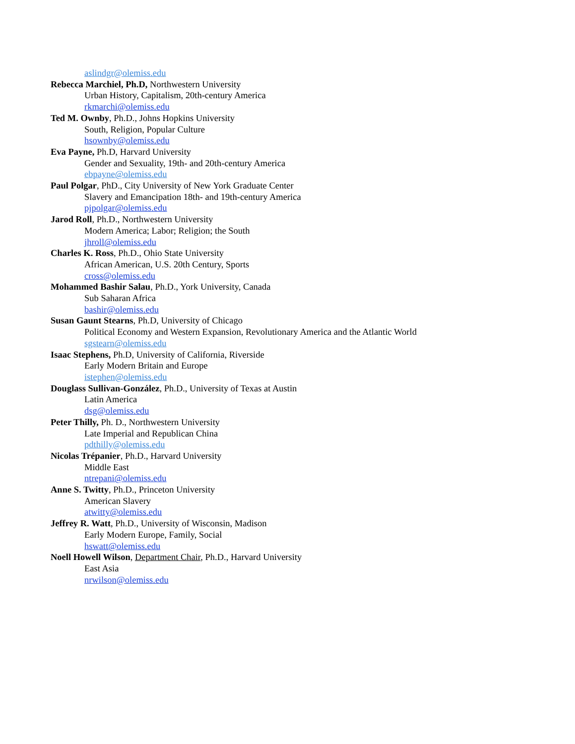aslindgr@olemiss.edu
Rebecca Marchiel, Ph.D, Northwestern University
Urban History, Capitalism, 20th-century America
rkmarchi@olemiss.edu
Ted M. Ownby, Ph.D., Johns Hopkins University
South, Religion, Popular Culture
hsownby@olemiss.edu
Eva Payne, Ph.D, Harvard University
Gender and Sexuality, 19th- and 20th-century America
ebpayne@olemiss.edu
Paul Polgar, PhD., City University of New York Graduate Center
Slavery and Emancipation 18th- and 19th-century America
pjpolgar@olemiss.edu
Jarod Roll, Ph.D., Northwestern University
Modern America; Labor; Religion; the South
jhroll@olemiss.edu
Charles K. Ross, Ph.D., Ohio State University
African American, U.S. 20th Century, Sports
cross@olemiss.edu
Mohammed Bashir Salau, Ph.D., York University, Canada
Sub Saharan Africa
bashir@olemiss.edu
Susan Gaunt Stearns, Ph.D, University of Chicago
Political Economy and Western Expansion, Revolutionary America and the Atlantic World
sgstearn@olemiss.edu
Isaac Stephens, Ph.D, University of California, Riverside
Early Modern Britain and Europe
istephen@olemiss.edu
Douglass Sullivan-González, Ph.D., University of Texas at Austin
Latin America
dsg@olemiss.edu
Peter Thilly, Ph. D., Northwestern University
Late Imperial and Republican China
pdthilly@olemiss.edu
Nicolas Trépanier, Ph.D., Harvard University
Middle East
ntrepani@olemiss.edu
Anne S. Twitty, Ph.D., Princeton University
American Slavery
atwitty@olemiss.edu
Jeffrey R. Watt, Ph.D., University of Wisconsin, Madison
Early Modern Europe, Family, Social
hswatt@olemiss.edu
Noell Howell Wilson, Department Chair, Ph.D., Harvard University
East Asia
nrwilson@olemiss.edu